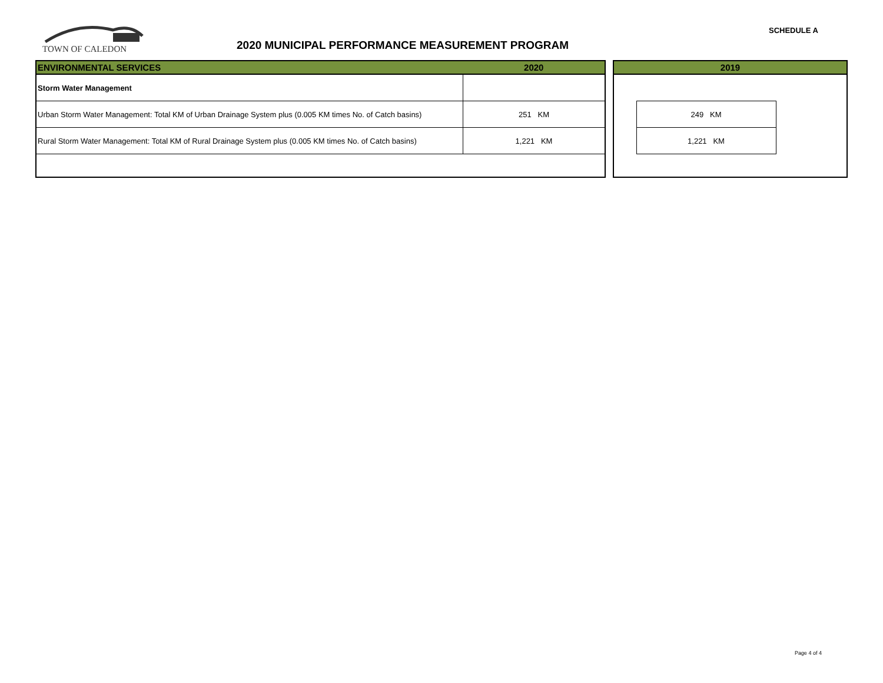TOWN OF CALEDON
2020 MUNICIPAL PERFORMANCE MEASUREMENT PROGRAM
SCHEDULE A
| ENVIRONMENTAL SERVICES | 2020 |
| --- | --- |
| Storm Water Management | |
| Urban Storm Water Management: Total KM of Urban Drainage System plus (0.005 KM times No. of Catch basins) | 251 KM |
| Rural Storm Water Management: Total KM of Rural Drainage System plus (0.005 KM times No. of Catch basins) | 1,221 KM |
| 2019 | | |
| --- | --- | --- |
| | 249 KM | |
| | 1,221 KM | |
Page 4 of 4